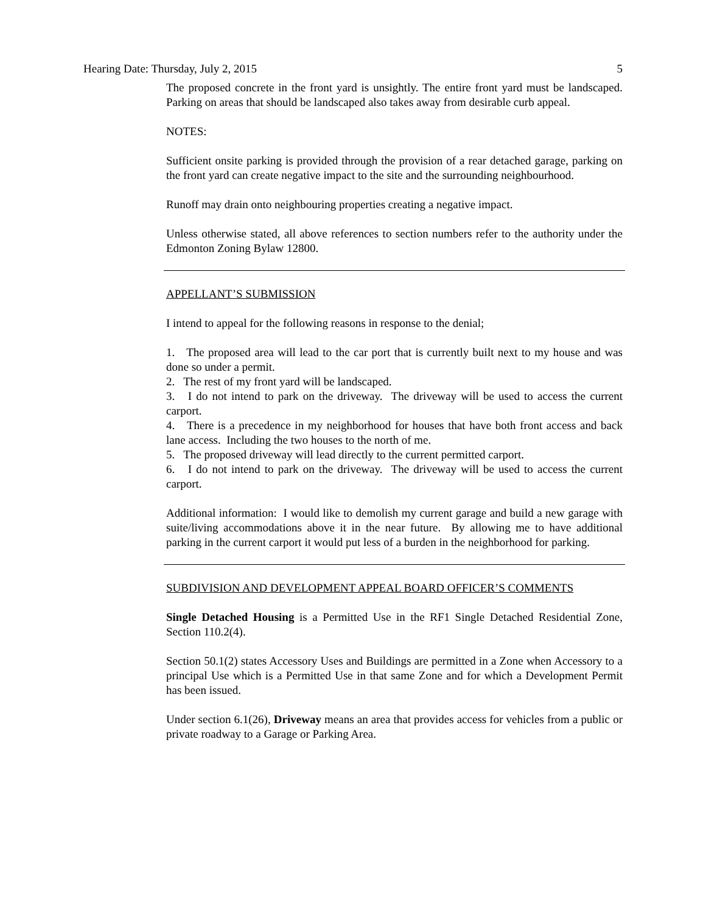Hearing Date: Thursday, July 2, 2015 5
The proposed concrete in the front yard is unsightly. The entire front yard must be landscaped. Parking on areas that should be landscaped also takes away from desirable curb appeal.
NOTES:
Sufficient onsite parking is provided through the provision of a rear detached garage, parking on the front yard can create negative impact to the site and the surrounding neighbourhood.
Runoff may drain onto neighbouring properties creating a negative impact.
Unless otherwise stated, all above references to section numbers refer to the authority under the Edmonton Zoning Bylaw 12800.
APPELLANT’S SUBMISSION
I intend to appeal for the following reasons in response to the denial;
1. The proposed area will lead to the car port that is currently built next to my house and was done so under a permit.
2. The rest of my front yard will be landscaped.
3. I do not intend to park on the driveway. The driveway will be used to access the current carport.
4. There is a precedence in my neighborhood for houses that have both front access and back lane access. Including the two houses to the north of me.
5. The proposed driveway will lead directly to the current permitted carport.
6. I do not intend to park on the driveway. The driveway will be used to access the current carport.
Additional information: I would like to demolish my current garage and build a new garage with suite/living accommodations above it in the near future. By allowing me to have additional parking in the current carport it would put less of a burden in the neighborhood for parking.
SUBDIVISION AND DEVELOPMENT APPEAL BOARD OFFICER’S COMMENTS
Single Detached Housing is a Permitted Use in the RF1 Single Detached Residential Zone, Section 110.2(4).
Section 50.1(2) states Accessory Uses and Buildings are permitted in a Zone when Accessory to a principal Use which is a Permitted Use in that same Zone and for which a Development Permit has been issued.
Under section 6.1(26), Driveway means an area that provides access for vehicles from a public or private roadway to a Garage or Parking Area.